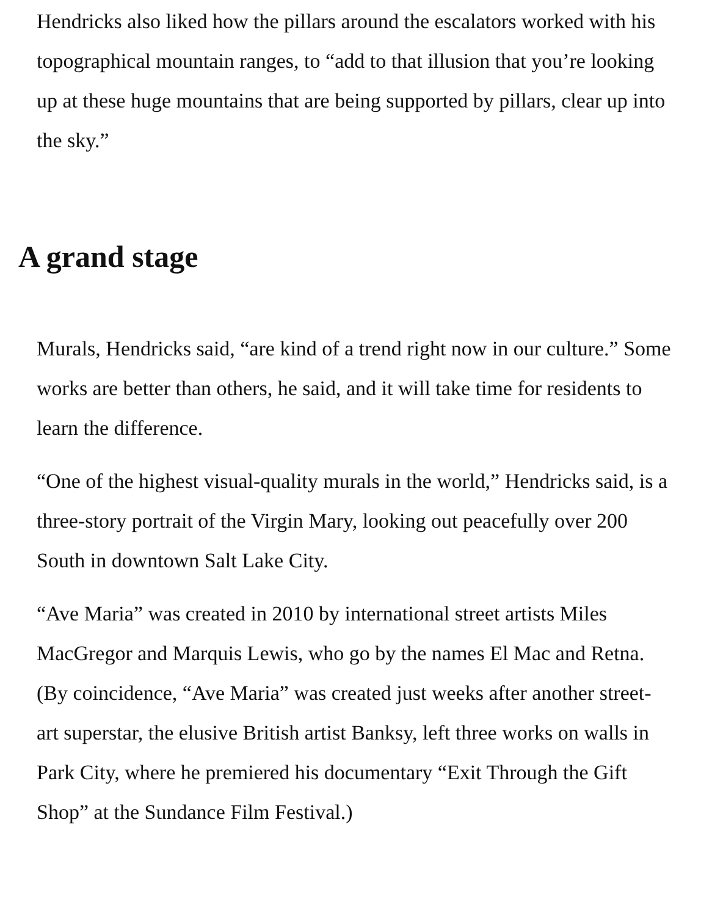Hendricks also liked how the pillars around the escalators worked with his topographical mountain ranges, to “add to that illusion that you’re looking up at these huge mountains that are being supported by pillars, clear up into the sky.”
A grand stage
Murals, Hendricks said, “are kind of a trend right now in our culture.” Some works are better than others, he said, and it will take time for residents to learn the difference.
“One of the highest visual-quality murals in the world,” Hendricks said, is a three-story portrait of the Virgin Mary, looking out peacefully over 200 South in downtown Salt Lake City.
“Ave Maria” was created in 2010 by international street artists Miles MacGregor and Marquis Lewis, who go by the names El Mac and Retna. (By coincidence, “Ave Maria” was created just weeks after another street-art superstar, the elusive British artist Banksy, left three works on walls in Park City, where he premiered his documentary “Exit Through the Gift Shop” at the Sundance Film Festival.)